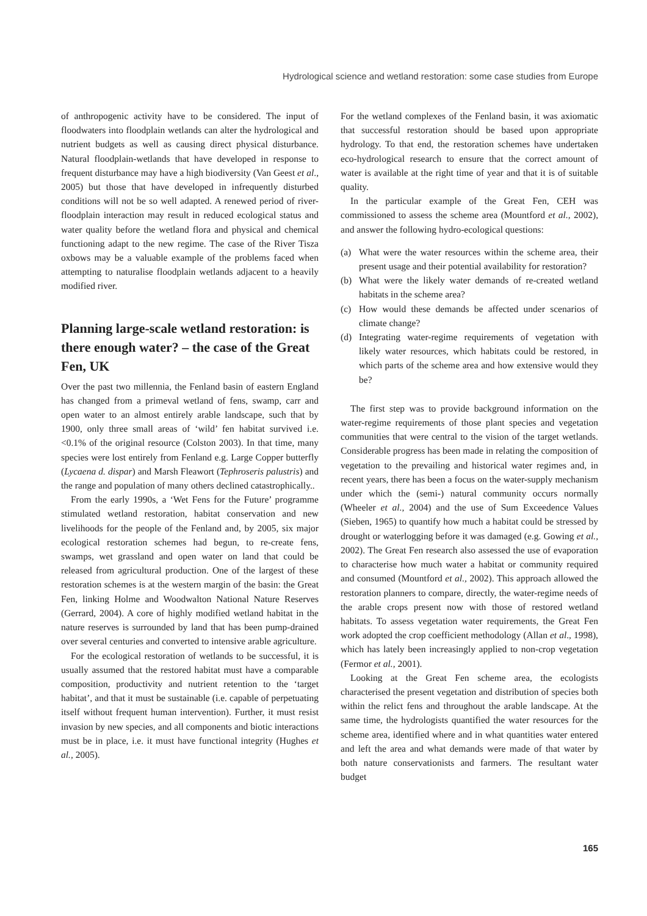Hydrological science and wetland restoration: some case studies from Europe
of anthropogenic activity have to be considered. The input of floodwaters into floodplain wetlands can alter the hydrological and nutrient budgets as well as causing direct physical disturbance. Natural floodplain-wetlands that have developed in response to frequent disturbance may have a high biodiversity (Van Geest et al., 2005) but those that have developed in infrequently disturbed conditions will not be so well adapted. A renewed period of river-floodplain interaction may result in reduced ecological status and water quality before the wetland flora and physical and chemical functioning adapt to the new regime. The case of the River Tisza oxbows may be a valuable example of the problems faced when attempting to naturalise floodplain wetlands adjacent to a heavily modified river.
Planning large-scale wetland restoration: is there enough water? – the case of the Great Fen, UK
Over the past two millennia, the Fenland basin of eastern England has changed from a primeval wetland of fens, swamp, carr and open water to an almost entirely arable landscape, such that by 1900, only three small areas of ‘wild’ fen habitat survived i.e. <0.1% of the original resource (Colston 2003). In that time, many species were lost entirely from Fenland e.g. Large Copper butterfly (Lycaena d. dispar) and Marsh Fleawort (Tephroseris palustris) and the range and population of many others declined catastrophically..
From the early 1990s, a ‘Wet Fens for the Future’ programme stimulated wetland restoration, habitat conservation and new livelihoods for the people of the Fenland and, by 2005, six major ecological restoration schemes had begun, to re-create fens, swamps, wet grassland and open water on land that could be released from agricultural production. One of the largest of these restoration schemes is at the western margin of the basin: the Great Fen, linking Holme and Woodwalton National Nature Reserves (Gerrard, 2004). A core of highly modified wetland habitat in the nature reserves is surrounded by land that has been pump-drained over several centuries and converted to intensive arable agriculture.
For the ecological restoration of wetlands to be successful, it is usually assumed that the restored habitat must have a comparable composition, productivity and nutrient retention to the ‘target habitat’, and that it must be sustainable (i.e. capable of perpetuating itself without frequent human intervention). Further, it must resist invasion by new species, and all components and biotic interactions must be in place, i.e. it must have functional integrity (Hughes et al., 2005).
For the wetland complexes of the Fenland basin, it was axiomatic that successful restoration should be based upon appropriate hydrology. To that end, the restoration schemes have undertaken eco-hydrological research to ensure that the correct amount of water is available at the right time of year and that it is of suitable quality.
In the particular example of the Great Fen, CEH was commissioned to assess the scheme area (Mountford et al., 2002), and answer the following hydro-ecological questions:
(a) What were the water resources within the scheme area, their present usage and their potential availability for restoration?
(b) What were the likely water demands of re-created wetland habitats in the scheme area?
(c) How would these demands be affected under scenarios of climate change?
(d) Integrating water-regime requirements of vegetation with likely water resources, which habitats could be restored, in which parts of the scheme area and how extensive would they be?
The first step was to provide background information on the water-regime requirements of those plant species and vegetation communities that were central to the vision of the target wetlands. Considerable progress has been made in relating the composition of vegetation to the prevailing and historical water regimes and, in recent years, there has been a focus on the water-supply mechanism under which the (semi-) natural community occurs normally (Wheeler et al., 2004) and the use of Sum Exceedence Values (Sieben, 1965) to quantify how much a habitat could be stressed by drought or waterlogging before it was damaged (e.g. Gowing et al., 2002). The Great Fen research also assessed the use of evaporation to characterise how much water a habitat or community required and consumed (Mountford et al., 2002). This approach allowed the restoration planners to compare, directly, the water-regime needs of the arable crops present now with those of restored wetland habitats. To assess vegetation water requirements, the Great Fen work adopted the crop coefficient methodology (Allan et al., 1998), which has lately been increasingly applied to non-crop vegetation (Fermor et al., 2001).
Looking at the Great Fen scheme area, the ecologists characterised the present vegetation and distribution of species both within the relict fens and throughout the arable landscape. At the same time, the hydrologists quantified the water resources for the scheme area, identified where and in what quantities water entered and left the area and what demands were made of that water by both nature conservationists and farmers. The resultant water budget
165